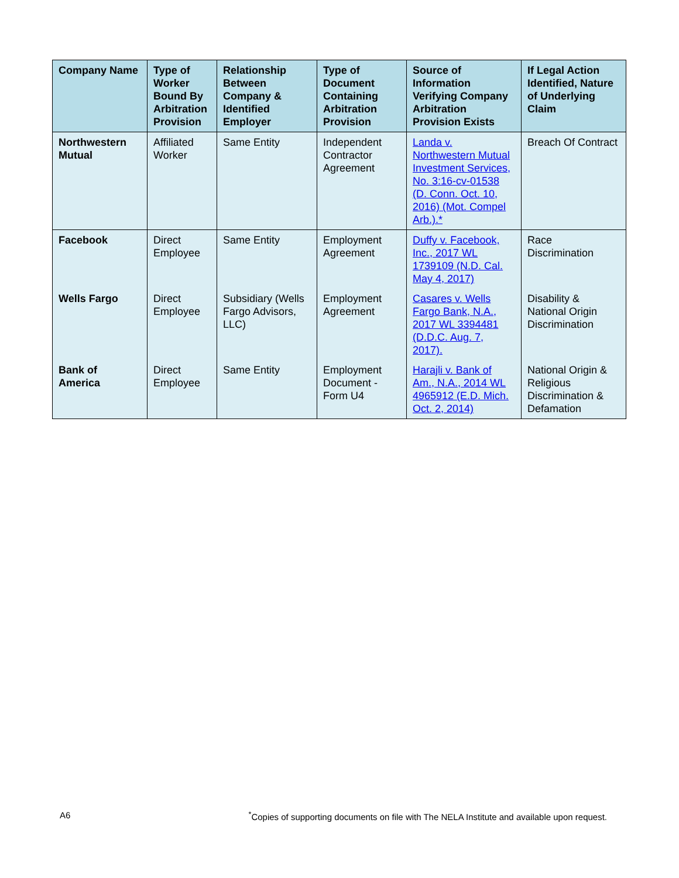| Company Name | Type of Worker Bound By Arbitration Provision | Relationship Between Company & Identified Employer | Type of Document Containing Arbitration Provision | Source of Information Verifying Company Arbitration Provision Exists | If Legal Action Identified, Nature of Underlying Claim |
| --- | --- | --- | --- | --- | --- |
| Northwestern Mutual | Affiliated Worker | Same Entity | Independent Contractor Agreement | Landa v. Northwestern Mutual Investment Services, No. 3:16-cv-01538 (D. Conn. Oct. 10, 2016) (Mot. Compel Arb.).* | Breach Of Contract |
| Facebook | Direct Employee | Same Entity | Employment Agreement | Duffy v. Facebook, Inc., 2017 WL 1739109 (N.D. Cal. May 4, 2017) | Race Discrimination |
| Wells Fargo | Direct Employee | Subsidiary (Wells Fargo Advisors, LLC) | Employment Agreement | Casares v. Wells Fargo Bank, N.A., 2017 WL 3394481 (D.D.C. Aug. 7, 2017). | Disability & National Origin Discrimination |
| Bank of America | Direct Employee | Same Entity | Employment Document - Form U4 | Harajli v. Bank of Am., N.A., 2014 WL 4965912 (E.D. Mich. Oct. 2, 2014) | National Origin & Religious Discrimination & Defamation |
A6<sup>*</sup>Copies of supporting documents on file with The NELA Institute and available upon request.